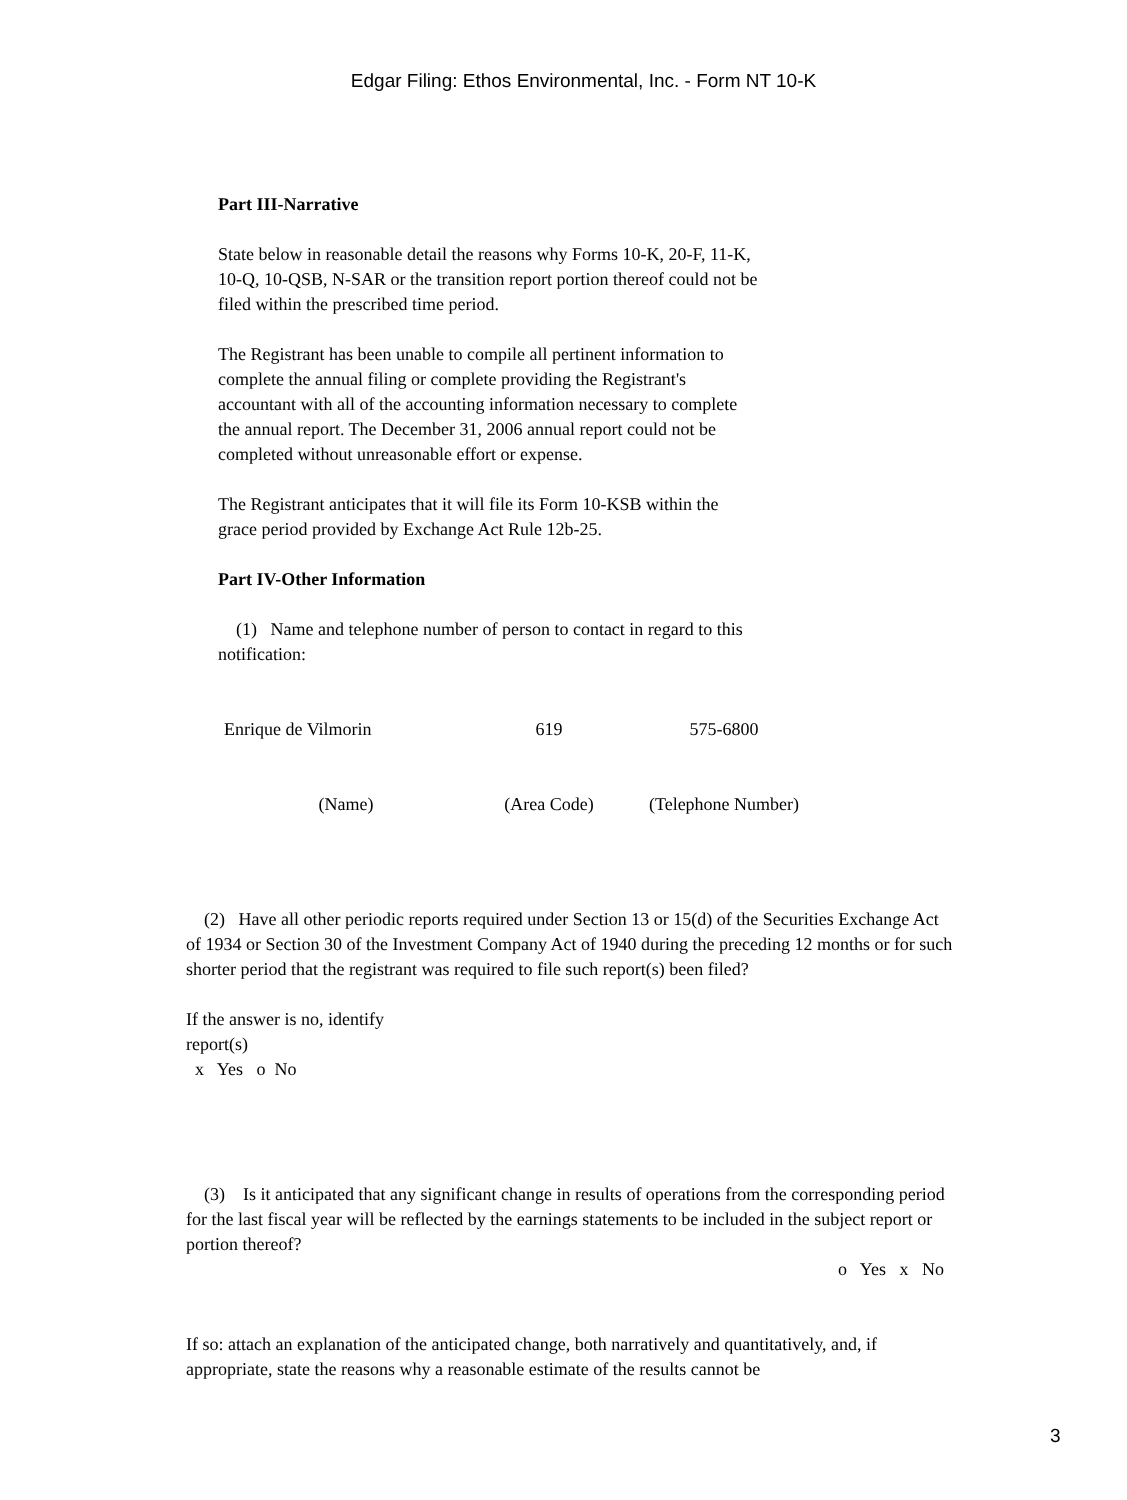Edgar Filing: Ethos Environmental, Inc. - Form NT 10-K
Part III-Narrative
State below in reasonable detail the reasons why Forms 10-K, 20-F, 11-K, 10-Q, 10-QSB, N-SAR or the transition report portion thereof could not be filed within the prescribed time period.
The Registrant has been unable to compile all pertinent information to complete the annual filing or complete providing the Registrant's accountant with all of the accounting information necessary to complete the annual report. The December 31, 2006 annual report could not be completed without unreasonable effort or expense.
The Registrant anticipates that it will file its Form 10-KSB within the grace period provided by Exchange Act Rule 12b-25.
Part IV-Other Information
(1) Name and telephone number of person to contact in regard to this notification:
| Enrique de Vilmorin | 619 | 575-6800 |
| (Name) | (Area Code) | (Telephone Number) |
(2) Have all other periodic reports required under Section 13 or 15(d) of the Securities Exchange Act of 1934 or Section 30 of the Investment Company Act of 1940 during the preceding 12 months or for such shorter period that the registrant was required to file such report(s) been filed?
If the answer is no, identify
report(s)
x Yes o No
(3) Is it anticipated that any significant change in results of operations from the corresponding period for the last fiscal year will be reflected by the earnings statements to be included in the subject report or portion thereof?
o Yes x No
If so: attach an explanation of the anticipated change, both narratively and quantitatively, and, if appropriate, state the reasons why a reasonable estimate of the results cannot be
3